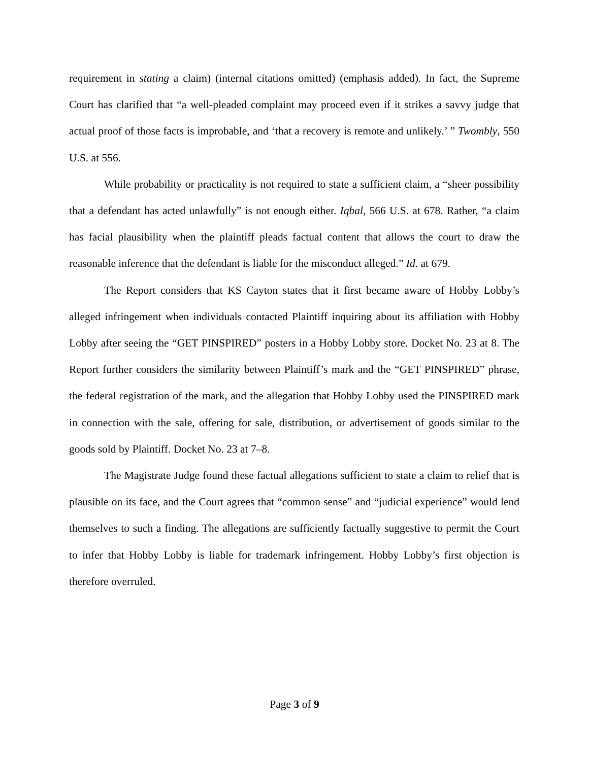requirement in stating a claim) (internal citations omitted) (emphasis added). In fact, the Supreme Court has clarified that “a well-pleaded complaint may proceed even if it strikes a savvy judge that actual proof of those facts is improbable, and ‘that a recovery is remote and unlikely.’ ” Twombly, 550 U.S. at 556.
While probability or practicality is not required to state a sufficient claim, a “sheer possibility that a defendant has acted unlawfully” is not enough either. Iqbal, 566 U.S. at 678. Rather, “a claim has facial plausibility when the plaintiff pleads factual content that allows the court to draw the reasonable inference that the defendant is liable for the misconduct alleged.” Id. at 679.
The Report considers that KS Cayton states that it first became aware of Hobby Lobby’s alleged infringement when individuals contacted Plaintiff inquiring about its affiliation with Hobby Lobby after seeing the “GET PINSPIRED” posters in a Hobby Lobby store. Docket No. 23 at 8. The Report further considers the similarity between Plaintiff’s mark and the “GET PINSPIRED” phrase, the federal registration of the mark, and the allegation that Hobby Lobby used the PINSPIRED mark in connection with the sale, offering for sale, distribution, or advertisement of goods similar to the goods sold by Plaintiff. Docket No. 23 at 7–8.
The Magistrate Judge found these factual allegations sufficient to state a claim to relief that is plausible on its face, and the Court agrees that “common sense” and “judicial experience” would lend themselves to such a finding. The allegations are sufficiently factually suggestive to permit the Court to infer that Hobby Lobby is liable for trademark infringement. Hobby Lobby’s first objection is therefore overruled.
Page 3 of 9